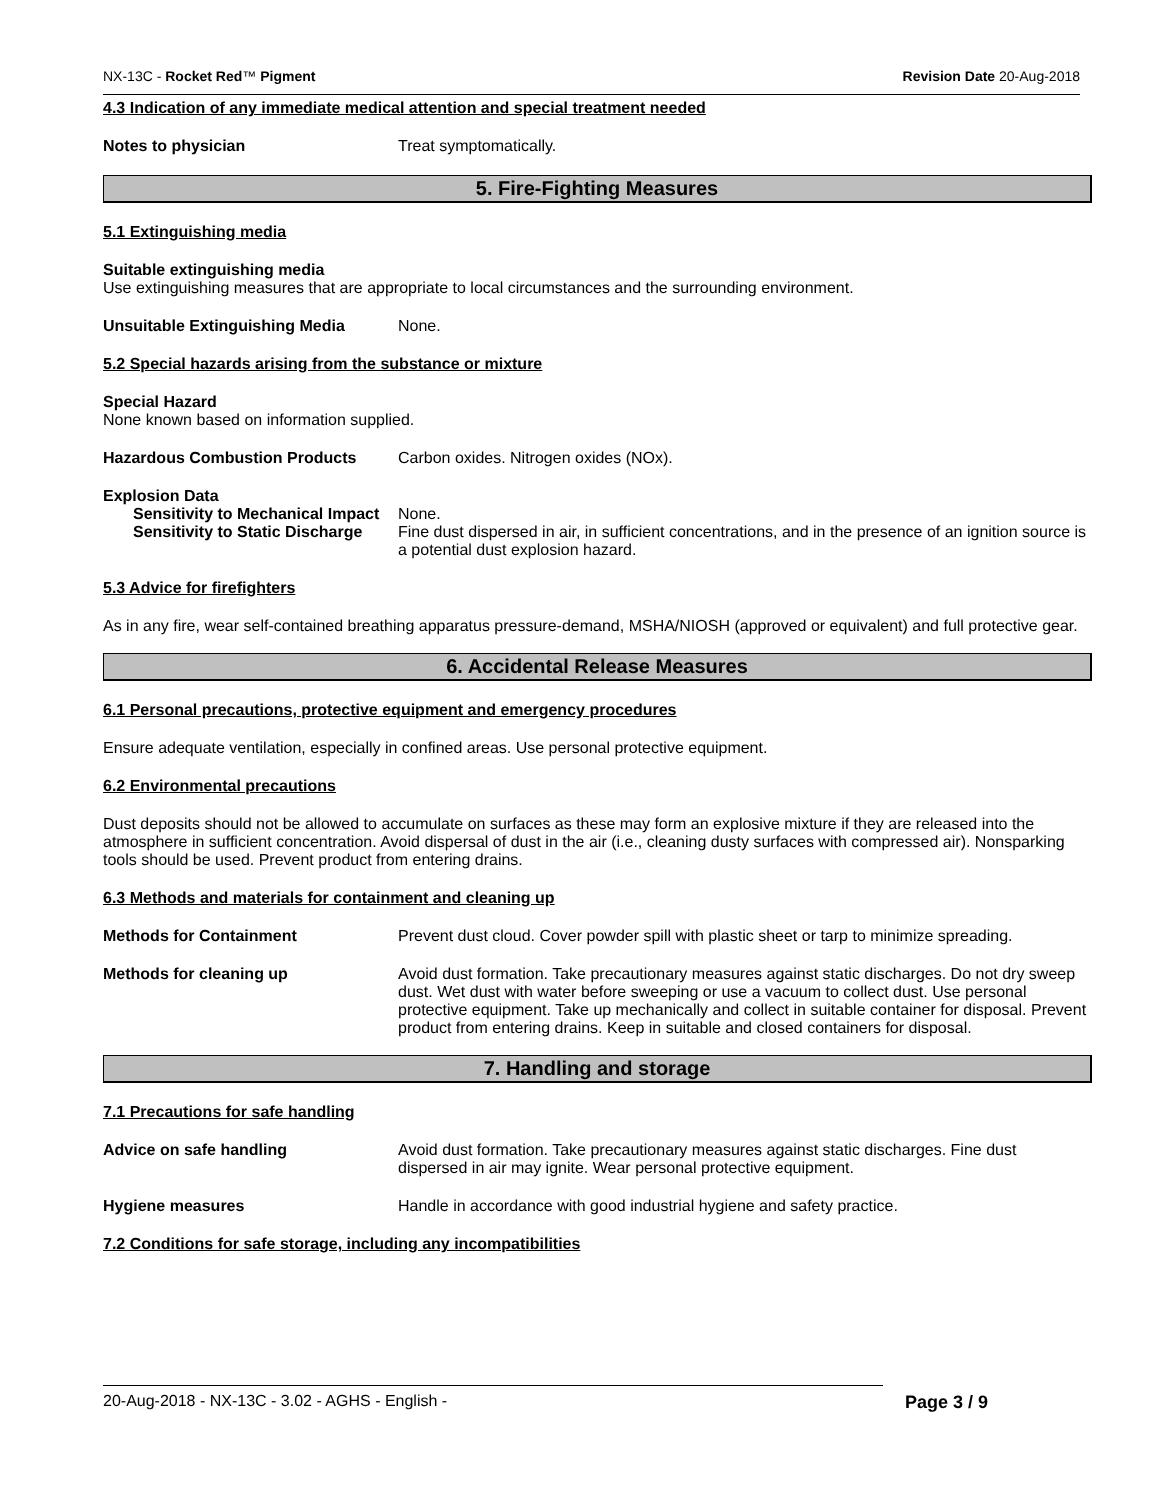NX-13C - Rocket Red™ Pigment Revision Date 20-Aug-2018
4.3 Indication of any immediate medical attention and special treatment needed
Notes to physician Treat symptomatically.
5. Fire-Fighting Measures
5.1 Extinguishing media
Suitable extinguishing media
Use extinguishing measures that are appropriate to local circumstances and the surrounding environment.
Unsuitable Extinguishing Media None.
5.2 Special hazards arising from the substance or mixture
Special Hazard
None known based on information supplied.
Hazardous Combustion Products Carbon oxides. Nitrogen oxides (NOx).
Explosion Data
Sensitivity to Mechanical Impact None.
Sensitivity to Static Discharge Fine dust dispersed in air, in sufficient concentrations, and in the presence of an ignition source is a potential dust explosion hazard.
5.3 Advice for firefighters
As in any fire, wear self-contained breathing apparatus pressure-demand, MSHA/NIOSH (approved or equivalent) and full protective gear.
6. Accidental Release Measures
6.1 Personal precautions, protective equipment and emergency procedures
Ensure adequate ventilation, especially in confined areas. Use personal protective equipment.
6.2 Environmental precautions
Dust deposits should not be allowed to accumulate on surfaces as these may form an explosive mixture if they are released into the atmosphere in sufficient concentration. Avoid dispersal of dust in the air (i.e., cleaning dusty surfaces with compressed air). Nonsparking tools should be used. Prevent product from entering drains.
6.3 Methods and materials for containment and cleaning up
Methods for Containment Prevent dust cloud. Cover powder spill with plastic sheet or tarp to minimize spreading.
Methods for cleaning up Avoid dust formation. Take precautionary measures against static discharges. Do not dry sweep dust. Wet dust with water before sweeping or use a vacuum to collect dust. Use personal protective equipment. Take up mechanically and collect in suitable container for disposal. Prevent product from entering drains. Keep in suitable and closed containers for disposal.
7. Handling and storage
7.1 Precautions for safe handling
Advice on safe handling Avoid dust formation. Take precautionary measures against static discharges. Fine dust dispersed in air may ignite. Wear personal protective equipment.
Hygiene measures Handle in accordance with good industrial hygiene and safety practice.
7.2 Conditions for safe storage, including any incompatibilities
20-Aug-2018 - NX-13C - 3.02 - AGHS - English - Page 3 / 9